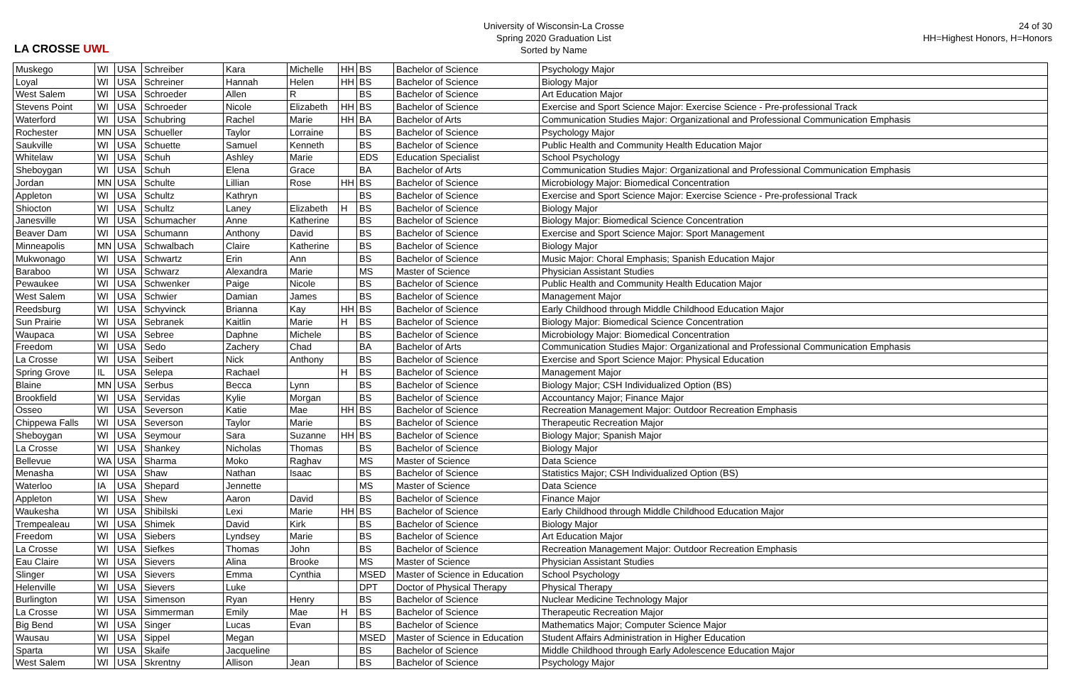LA CROSSE UWL
University of Wisconsin-La Crosse
Spring 2020 Graduation List
Sorted by Name
24 of 30
HH=Highest Honors, H=Honors
| Muskego | WI | USA | Schreiber | Kara | Michelle | HH | BS | Bachelor of Science | Psychology Major |
| Loyal | WI | USA | Schreiner | Hannah | Helen | HH | BS | Bachelor of Science | Biology Major |
| West Salem | WI | USA | Schroeder | Allen | R | | BS | Bachelor of Science | Art Education Major |
| Stevens Point | WI | USA | Schroeder | Nicole | Elizabeth | HH | BS | Bachelor of Science | Exercise and Sport Science Major: Exercise Science - Pre-professional Track |
| Waterford | WI | USA | Schubring | Rachel | Marie | HH | BA | Bachelor of Arts | Communication Studies Major: Organizational and Professional Communication Emphasis |
| Rochester | MN | USA | Schueller | Taylor | Lorraine | | BS | Bachelor of Science | Psychology Major |
| Saukville | WI | USA | Schuette | Samuel | Kenneth | | BS | Bachelor of Science | Public Health and Community Health Education Major |
| Whitelaw | WI | USA | Schuh | Ashley | Marie | | EDS | Education Specialist | School Psychology |
| Sheboygan | WI | USA | Schuh | Elena | Grace | | BA | Bachelor of Arts | Communication Studies Major: Organizational and Professional Communication Emphasis |
| Jordan | MN | USA | Schulte | Lillian | Rose | HH | BS | Bachelor of Science | Microbiology Major: Biomedical Concentration |
| Appleton | WI | USA | Schultz | Kathryn | | | BS | Bachelor of Science | Exercise and Sport Science Major: Exercise Science - Pre-professional Track |
| Shiocton | WI | USA | Schultz | Laney | Elizabeth | H | BS | Bachelor of Science | Biology Major |
| Janesville | WI | USA | Schumacher | Anne | Katherine | | BS | Bachelor of Science | Biology Major: Biomedical Science Concentration |
| Beaver Dam | WI | USA | Schumann | Anthony | David | | BS | Bachelor of Science | Exercise and Sport Science Major: Sport Management |
| Minneapolis | MN | USA | Schwalbach | Claire | Katherine | | BS | Bachelor of Science | Biology Major |
| Mukwonago | WI | USA | Schwartz | Erin | Ann | | BS | Bachelor of Science | Music Major: Choral Emphasis; Spanish Education Major |
| Baraboo | WI | USA | Schwarz | Alexandra | Marie | | MS | Master of Science | Physician Assistant Studies |
| Pewaukee | WI | USA | Schwenker | Paige | Nicole | | BS | Bachelor of Science | Public Health and Community Health Education Major |
| West Salem | WI | USA | Schwier | Damian | James | | BS | Bachelor of Science | Management Major |
| Reedsburg | WI | USA | Schyvinck | Brianna | Kay | HH | BS | Bachelor of Science | Early Childhood through Middle Childhood Education Major |
| Sun Prairie | WI | USA | Sebranek | Kaitlin | Marie | H | BS | Bachelor of Science | Biology Major: Biomedical Science Concentration |
| Waupaca | WI | USA | Sebree | Daphne | Michele | | BS | Bachelor of Science | Microbiology Major: Biomedical Concentration |
| Freedom | WI | USA | Sedo | Zachery | Chad | | BA | Bachelor of Arts | Communication Studies Major: Organizational and Professional Communication Emphasis |
| La Crosse | WI | USA | Seibert | Nick | Anthony | | BS | Bachelor of Science | Exercise and Sport Science Major: Physical Education |
| Spring Grove | IL | USA | Selepa | Rachael | | H | BS | Bachelor of Science | Management Major |
| Blaine | MN | USA | Serbus | Becca | Lynn | | BS | Bachelor of Science | Biology Major; CSH Individualized Option (BS) |
| Brookfield | WI | USA | Servidas | Kylie | Morgan | | BS | Bachelor of Science | Accountancy Major; Finance Major |
| Osseo | WI | USA | Severson | Katie | Mae | HH | BS | Bachelor of Science | Recreation Management Major: Outdoor Recreation Emphasis |
| Chippewa Falls | WI | USA | Severson | Taylor | Marie | | BS | Bachelor of Science | Therapeutic Recreation Major |
| Sheboygan | WI | USA | Seymour | Sara | Suzanne | HH | BS | Bachelor of Science | Biology Major; Spanish Major |
| La Crosse | WI | USA | Shankey | Nicholas | Thomas | | BS | Bachelor of Science | Biology Major |
| Bellevue | WA | USA | Sharma | Moko | Raghav | | MS | Master of Science | Data Science |
| Menasha | WI | USA | Shaw | Nathan | Isaac | | BS | Bachelor of Science | Statistics Major; CSH Individualized Option (BS) |
| Waterloo | IA | USA | Shepard | Jennette | | | MS | Master of Science | Data Science |
| Appleton | WI | USA | Shew | Aaron | David | | BS | Bachelor of Science | Finance Major |
| Waukesha | WI | USA | Shibilski | Lexi | Marie | HH | BS | Bachelor of Science | Early Childhood through Middle Childhood Education Major |
| Trempealeau | WI | USA | Shimek | David | Kirk | | BS | Bachelor of Science | Biology Major |
| Freedom | WI | USA | Siebers | Lyndsey | Marie | | BS | Bachelor of Science | Art Education Major |
| La Crosse | WI | USA | Siefkes | Thomas | John | | BS | Bachelor of Science | Recreation Management Major: Outdoor Recreation Emphasis |
| Eau Claire | WI | USA | Sievers | Alina | Brooke | | MS | Master of Science | Physician Assistant Studies |
| Slinger | WI | USA | Sievers | Emma | Cynthia | | MSED | Master of Science in Education | School Psychology |
| Helenville | WI | USA | Sievers | Luke | | | DPT | Doctor of Physical Therapy | Physical Therapy |
| Burlington | WI | USA | Simenson | Ryan | Henry | | BS | Bachelor of Science | Nuclear Medicine Technology Major |
| La Crosse | WI | USA | Simmerman | Emily | Mae | H | BS | Bachelor of Science | Therapeutic Recreation Major |
| Big Bend | WI | USA | Singer | Lucas | Evan | | BS | Bachelor of Science | Mathematics Major; Computer Science Major |
| Wausau | WI | USA | Sippel | Megan | | | MSED | Master of Science in Education | Student Affairs Administration in Higher Education |
| Sparta | WI | USA | Skaife | Jacqueline | | | BS | Bachelor of Science | Middle Childhood through Early Adolescence Education Major |
| West Salem | WI | USA | Skrentny | Allison | Jean | | BS | Bachelor of Science | Psychology Major |